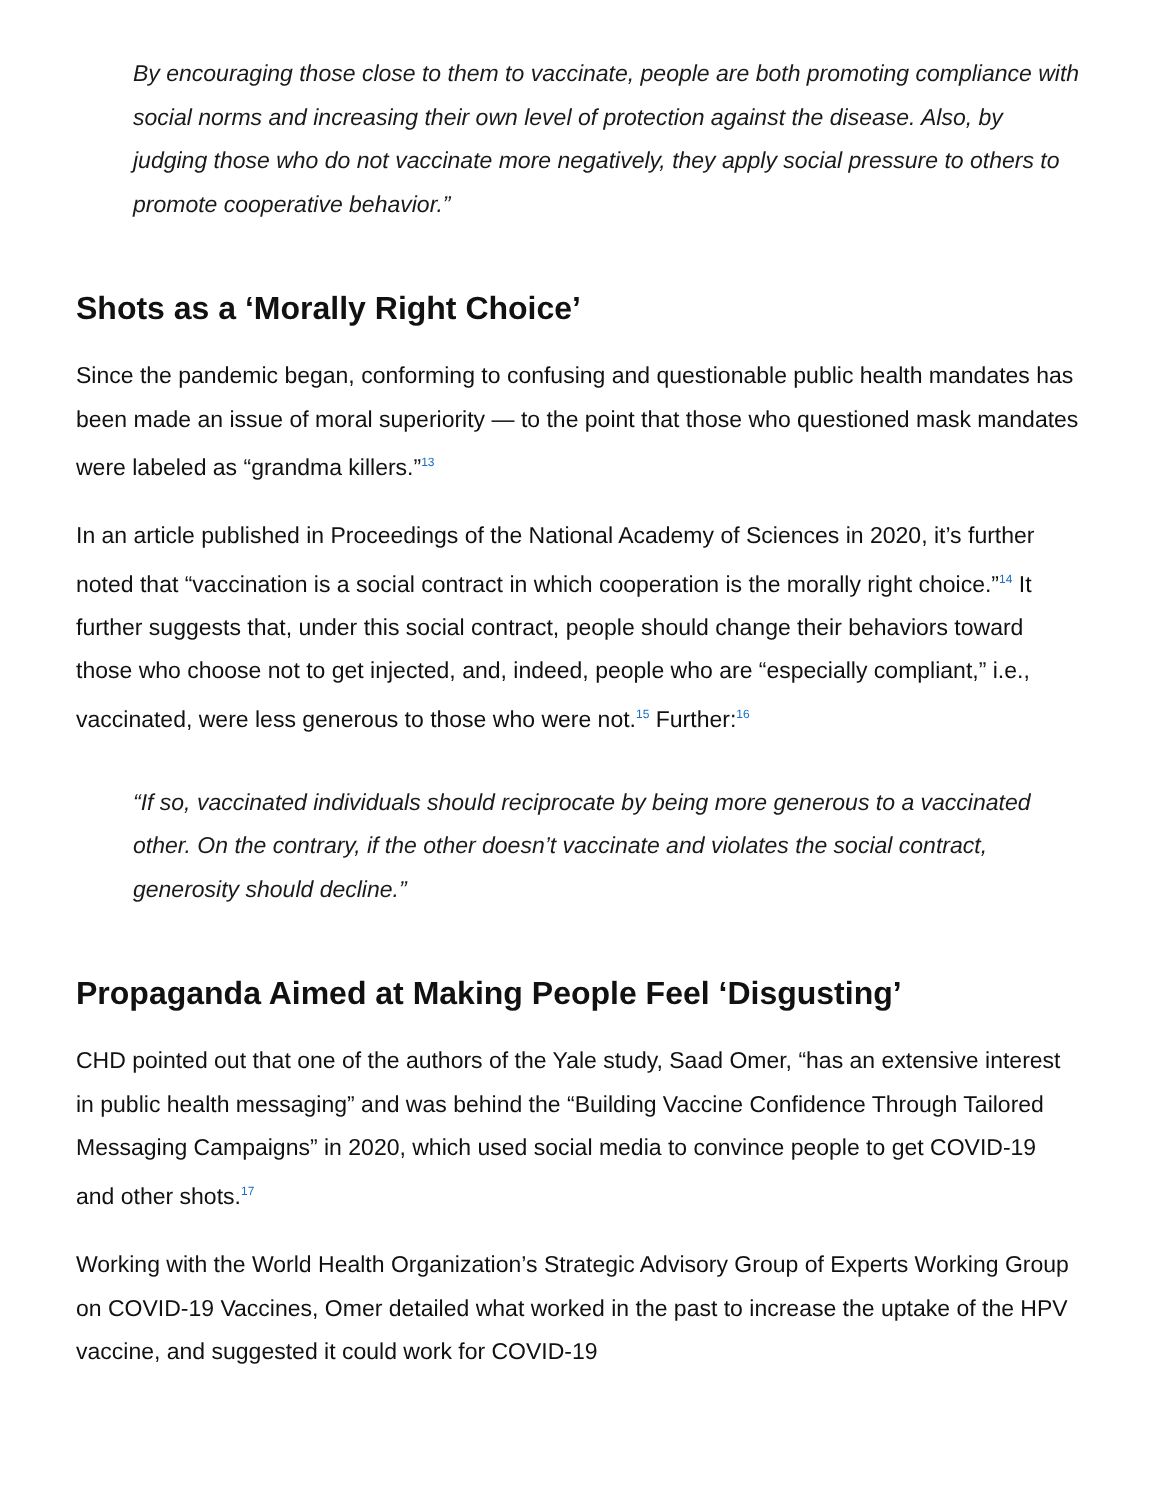By encouraging those close to them to vaccinate, people are both promoting compliance with social norms and increasing their own level of protection against the disease. Also, by judging those who do not vaccinate more negatively, they apply social pressure to others to promote cooperative behavior.”
Shots as a ‘Morally Right Choice’
Since the pandemic began, conforming to confusing and questionable public health mandates has been made an issue of moral superiority — to the point that those who questioned mask mandates were labeled as “grandma killers.”<sup>13</sup>
In an article published in Proceedings of the National Academy of Sciences in 2020, it’s further noted that “vaccination is a social contract in which cooperation is the morally right choice.”<sup>14</sup> It further suggests that, under this social contract, people should change their behaviors toward those who choose not to get injected, and, indeed, people who are “especially compliant,” i.e., vaccinated, were less generous to those who were not.<sup>15</sup> Further:<sup>16</sup>
“If so, vaccinated individuals should reciprocate by being more generous to a vaccinated other. On the contrary, if the other doesn’t vaccinate and violates the social contract, generosity should decline.”
Propaganda Aimed at Making People Feel ‘Disgusting’
CHD pointed out that one of the authors of the Yale study, Saad Omer, “has an extensive interest in public health messaging” and was behind the “Building Vaccine Confidence Through Tailored Messaging Campaigns” in 2020, which used social media to convince people to get COVID-19 and other shots.<sup>17</sup>
Working with the World Health Organization’s Strategic Advisory Group of Experts Working Group on COVID-19 Vaccines, Omer detailed what worked in the past to increase the uptake of the HPV vaccine, and suggested it could work for COVID-19